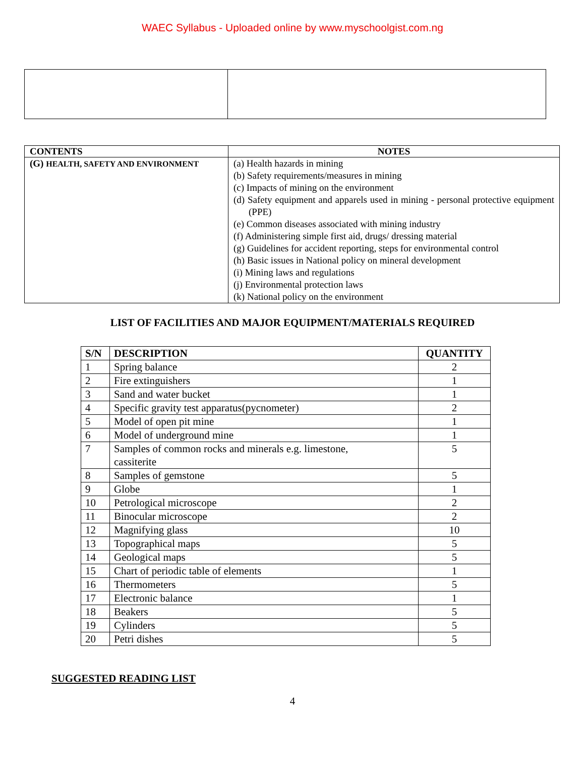WAEC Syllabus - Uploaded online by www.myschoolgist.com.ng
| CONTENTS | NOTES |
| --- | --- |
| (G) HEALTH, SAFETY AND ENVIRONMENT | (a) Health hazards in mining (b) Safety requirements/measures in mining (c) Impacts of mining on the environment (d) Safety equipment and apparels used in mining - personal protective equipment (PPE) (e) Common diseases associated with mining industry (f) Administering simple first aid, drugs/ dressing material (g) Guidelines for accident reporting, steps for environmental control (h) Basic issues in National policy on mineral development (i) Mining laws and regulations (j) Environmental protection laws (k) National policy on the environment |
LIST OF FACILITIES AND MAJOR EQUIPMENT/MATERIALS REQUIRED
| S/N | DESCRIPTION | QUANTITY |
| --- | --- | --- |
| 1 | Spring balance | 2 |
| 2 | Fire extinguishers | 1 |
| 3 | Sand and water bucket | 1 |
| 4 | Specific gravity test apparatus(pycnometer) | 2 |
| 5 | Model of open pit mine | 1 |
| 6 | Model of underground mine | 1 |
| 7 | Samples of common rocks and minerals e.g. limestone, cassiterite | 5 |
| 8 | Samples of gemstone | 5 |
| 9 | Globe | 1 |
| 10 | Petrological microscope | 2 |
| 11 | Binocular microscope | 2 |
| 12 | Magnifying glass | 10 |
| 13 | Topographical maps | 5 |
| 14 | Geological maps | 5 |
| 15 | Chart of periodic table of elements | 1 |
| 16 | Thermometers | 5 |
| 17 | Electronic balance | 1 |
| 18 | Beakers | 5 |
| 19 | Cylinders | 5 |
| 20 | Petri dishes | 5 |
SUGGESTED READING LIST
4